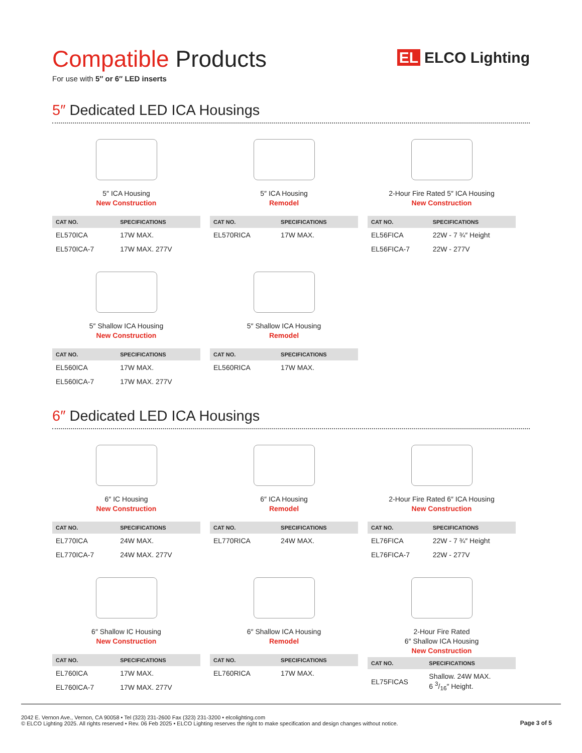Compatible Products
For use with 5″ or 6″ LED inserts
EL ELCO Lighting
5″ Dedicated LED ICA Housings
5″ ICA Housing
New Construction
| CAT NO. | SPECIFICATIONS |
| --- | --- |
| EL570ICA | 17W MAX. |
| EL570ICA-7 | 17W MAX. 277V |
5″ ICA Housing
Remodel
| CAT NO. | SPECIFICATIONS |
| --- | --- |
| EL570RICA | 17W MAX. |
2-Hour Fire Rated 5″ ICA Housing
New Construction
| CAT NO. | SPECIFICATIONS |
| --- | --- |
| EL56FICA | 22W - 7 ¾″ Height |
| EL56FICA-7 | 22W - 277V |
5″ Shallow ICA Housing
New Construction
| CAT NO. | SPECIFICATIONS |
| --- | --- |
| EL560ICA | 17W MAX. |
| EL560ICA-7 | 17W MAX. 277V |
5″ Shallow ICA Housing
Remodel
| CAT NO. | SPECIFICATIONS |
| --- | --- |
| EL560RICA | 17W MAX. |
6″ Dedicated LED ICA Housings
6″ IC Housing
New Construction
| CAT NO. | SPECIFICATIONS |
| --- | --- |
| EL770ICA | 24W MAX. |
| EL770ICA-7 | 24W MAX. 277V |
6″ ICA Housing
Remodel
| CAT NO. | SPECIFICATIONS |
| --- | --- |
| EL770RICA | 24W MAX. |
2-Hour Fire Rated 6″ ICA Housing
New Construction
| CAT NO. | SPECIFICATIONS |
| --- | --- |
| EL76FICA | 22W - 7 ¾″ Height |
| EL76FICA-7 | 22W - 277V |
6″ Shallow IC Housing
New Construction
| CAT NO. | SPECIFICATIONS |
| --- | --- |
| EL760ICA | 17W MAX. |
| EL760ICA-7 | 17W MAX. 277V |
6″ Shallow ICA Housing
Remodel
| CAT NO. | SPECIFICATIONS |
| --- | --- |
| EL760RICA | 17W MAX. |
2-Hour Fire Rated
6″ Shallow ICA Housing
New Construction
| CAT NO. | SPECIFICATIONS |
| --- | --- |
| EL75FICAS | Shallow. 24W MAX. 6 3/16″ Height. |
2042 E. Vernon Ave., Vernon, CA 90058 • Tel (323) 231-2600 Fax (323) 231-3200 • elcolighting.com
© ELCO Lighting 2025. All rights reserved • Rev. 06 Feb 2025 • ELCO Lighting reserves the right to make specification and design changes without notice.
Page 3 of 5